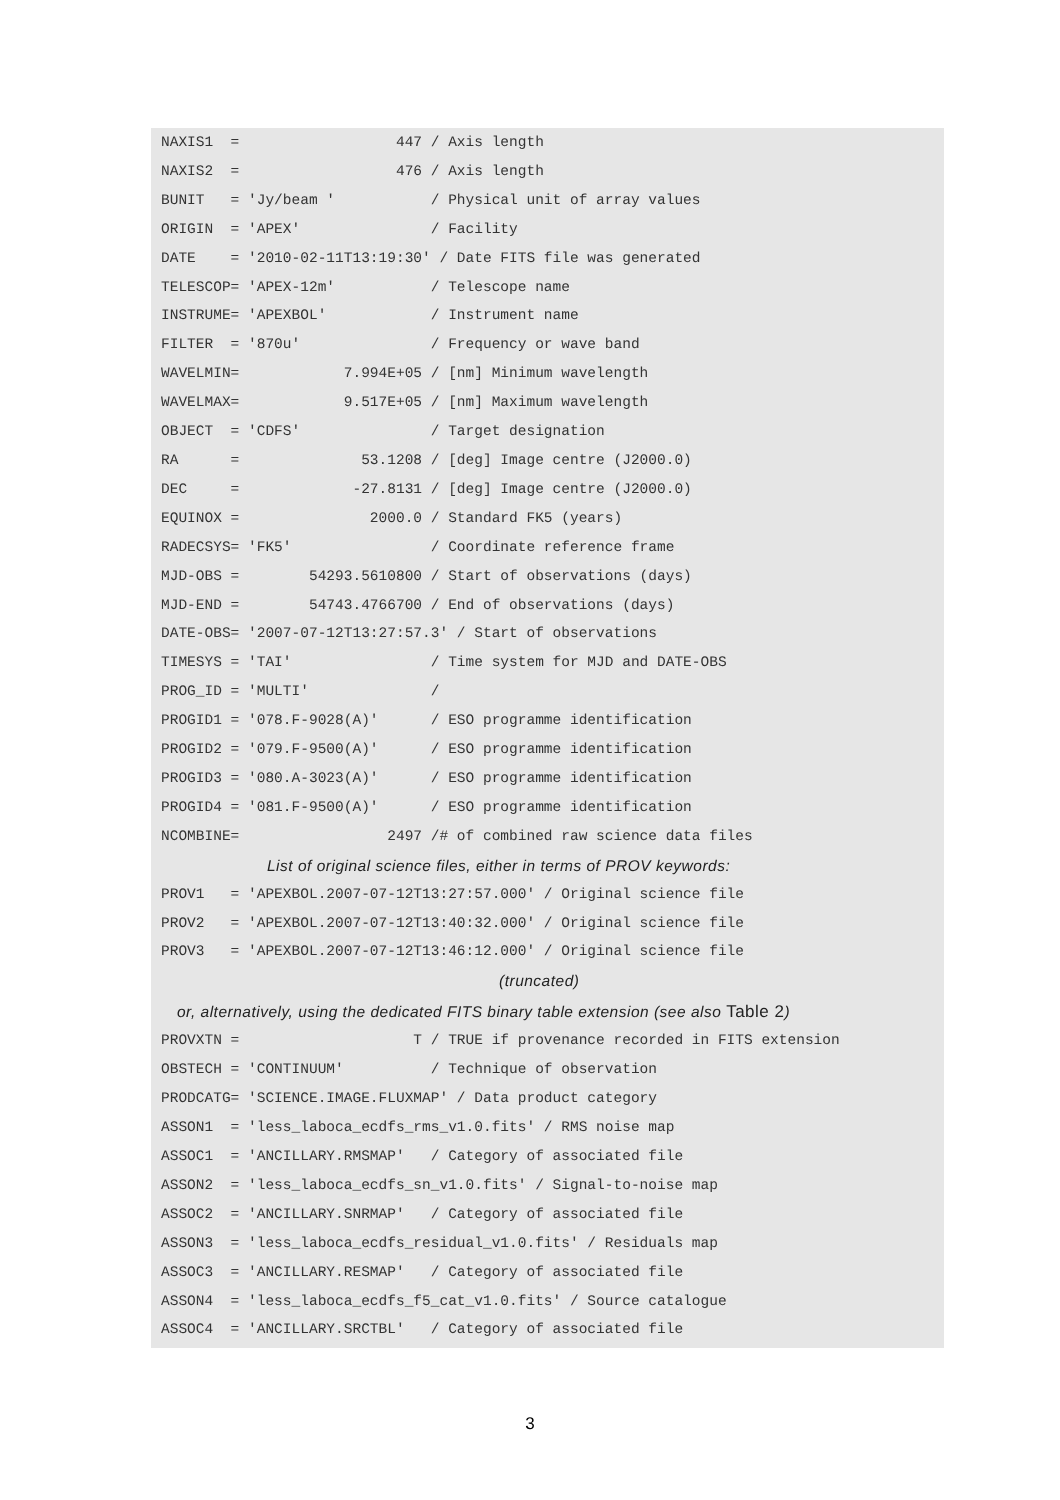NAXIS1  =                  447 / Axis length
NAXIS2  =                  476 / Axis length
BUNIT   = 'Jy/beam '           / Physical unit of array values
ORIGIN  = 'APEX'               / Facility
DATE    = '2010-02-11T13:19:30' / Date FITS file was generated
TELESCOP= 'APEX-12m'           / Telescope name
INSTRUME= 'APEXBOL'            / Instrument name
FILTER  = '870u'               / Frequency or wave band
WAVELMIN=            7.994E+05 / [nm] Minimum wavelength
WAVELMAX=            9.517E+05 / [nm] Maximum wavelength
OBJECT  = 'CDFS'               / Target designation
RA      =              53.1208 / [deg] Image centre (J2000.0)
DEC     =             -27.8131 / [deg] Image centre (J2000.0)
EQUINOX =               2000.0 / Standard FK5 (years)
RADECSYS= 'FK5'                / Coordinate reference frame
MJD-OBS =        54293.5610800 / Start of observations (days)
MJD-END =        54743.4766700 / End of observations (days)
DATE-OBS= '2007-07-12T13:27:57.3' / Start of observations
TIMESYS = 'TAI'                / Time system for MJD and DATE-OBS
PROG_ID = 'MULTI'              /
PROGID1 = '078.F-9028(A)'      / ESO programme identification
PROGID2 = '079.F-9500(A)'      / ESO programme identification
PROGID3 = '080.A-3023(A)'      / ESO programme identification
PROGID4 = '081.F-9500(A)'      / ESO programme identification
NCOMBINE=                 2497 /# of combined raw science data files
List of original science files, either in terms of PROV keywords:
PROV1   = 'APEXBOL.2007-07-12T13:27:57.000' / Original science file
PROV2   = 'APEXBOL.2007-07-12T13:40:32.000' / Original science file
PROV3   = 'APEXBOL.2007-07-12T13:46:12.000' / Original science file
(truncated)
or, alternatively, using the dedicated FITS binary table extension (see also Table 2)
PROVXTN =                    T / TRUE if provenance recorded in FITS extension
OBSTECH = 'CONTINUUM'          / Technique of observation
PRODCATG= 'SCIENCE.IMAGE.FLUXMAP' / Data product category
ASSON1  = 'less_laboca_ecdfs_rms_v1.0.fits' / RMS noise map
ASSOC1  = 'ANCILLARY.RMSMAP'   / Category of associated file
ASSON2  = 'less_laboca_ecdfs_sn_v1.0.fits' / Signal-to-noise map
ASSOC2  = 'ANCILLARY.SNRMAP'   / Category of associated file
ASSON3  = 'less_laboca_ecdfs_residual_v1.0.fits' / Residuals map
ASSOC3  = 'ANCILLARY.RESMAP'   / Category of associated file
ASSON4  = 'less_laboca_ecdfs_f5_cat_v1.0.fits' / Source catalogue
ASSOC4  = 'ANCILLARY.SRCTBL'   / Category of associated file
3